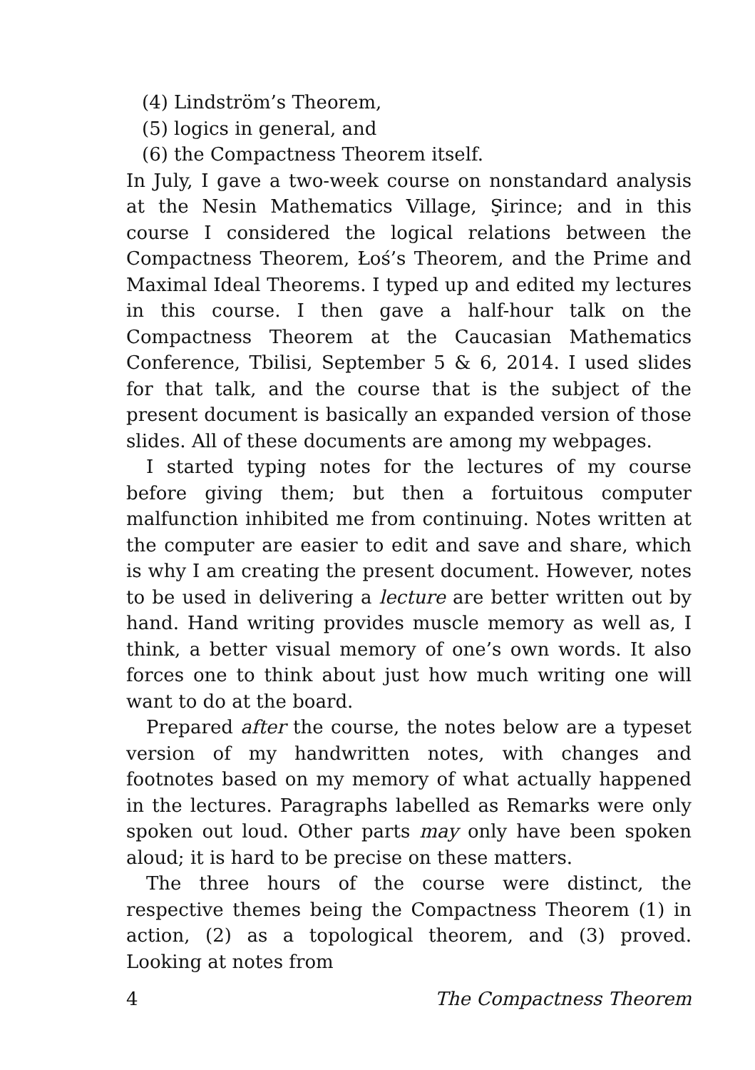(4) Lindström’s Theorem,
(5) logics in general, and
(6) the Compactness Theorem itself.
In July, I gave a two-week course on nonstandard analysis at the Nesin Mathematics Village, Şirince; and in this course I considered the logical relations between the Compactness Theorem, Łoś’s Theorem, and the Prime and Maximal Ideal Theorems. I typed up and edited my lectures in this course. I then gave a half-hour talk on the Compactness Theorem at the Caucasian Mathematics Conference, Tbilisi, September 5 & 6, 2014. I used slides for that talk, and the course that is the subject of the present document is basically an expanded version of those slides. All of these documents are among my webpages.
I started typing notes for the lectures of my course before giving them; but then a fortuitous computer malfunction inhibited me from continuing. Notes written at the computer are easier to edit and save and share, which is why I am creating the present document. However, notes to be used in delivering a lecture are better written out by hand. Hand writing provides muscle memory as well as, I think, a better visual memory of one’s own words. It also forces one to think about just how much writing one will want to do at the board.
Prepared after the course, the notes below are a typeset version of my handwritten notes, with changes and footnotes based on my memory of what actually happened in the lectures. Paragraphs labelled as Remarks were only spoken out loud. Other parts may only have been spoken aloud; it is hard to be precise on these matters.
The three hours of the course were distinct, the respective themes being the Compactness Theorem (1) in action, (2) as a topological theorem, and (3) proved. Looking at notes from
4 The Compactness Theorem